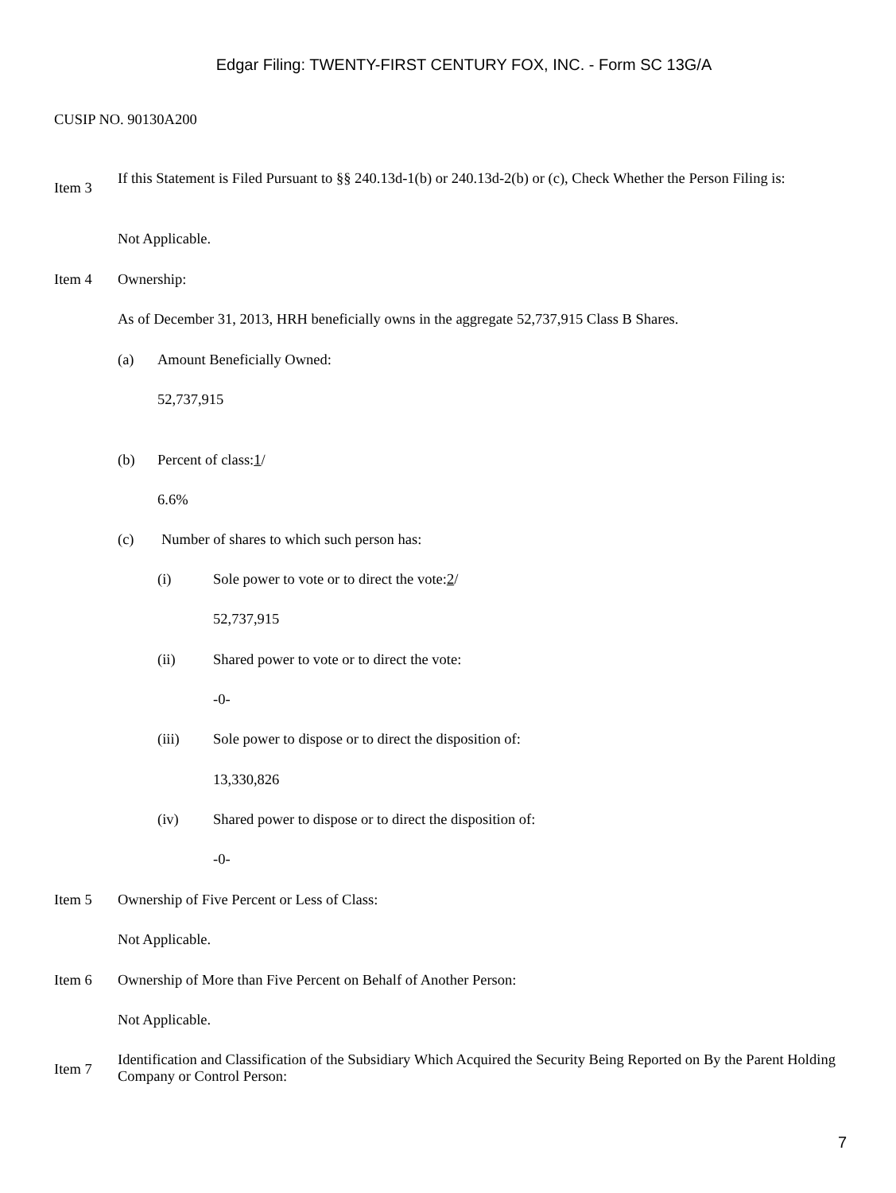Edgar Filing: TWENTY-FIRST CENTURY FOX, INC. - Form SC 13G/A
CUSIP NO. 90130A200
Item 3
If this Statement is Filed Pursuant to §§ 240.13d-1(b) or 240.13d-2(b) or (c), Check Whether the Person Filing is:
Not Applicable.
Item 4 Ownership:
As of December 31, 2013, HRH beneficially owns in the aggregate 52,737,915 Class B Shares.
(a) Amount Beneficially Owned:
52,737,915
(b) Percent of class:1/
6.6%
(c)
Number of shares to which such person has:
(i)
Sole power to vote or to direct the vote:2/
52,737,915
(ii)
Shared power to vote or to direct the vote:
-0-
(iii)
Sole power to dispose or to direct the disposition of:
13,330,826
(iv)
Shared power to dispose or to direct the disposition of:
-0-
Item 5 Ownership of Five Percent or Less of Class:
Not Applicable.
Item 6 Ownership of More than Five Percent on Behalf of Another Person:
Not Applicable.
Item 7
Identification and Classification of the Subsidiary Which Acquired the Security Being Reported on By the Parent Holding Company or Control Person:
7